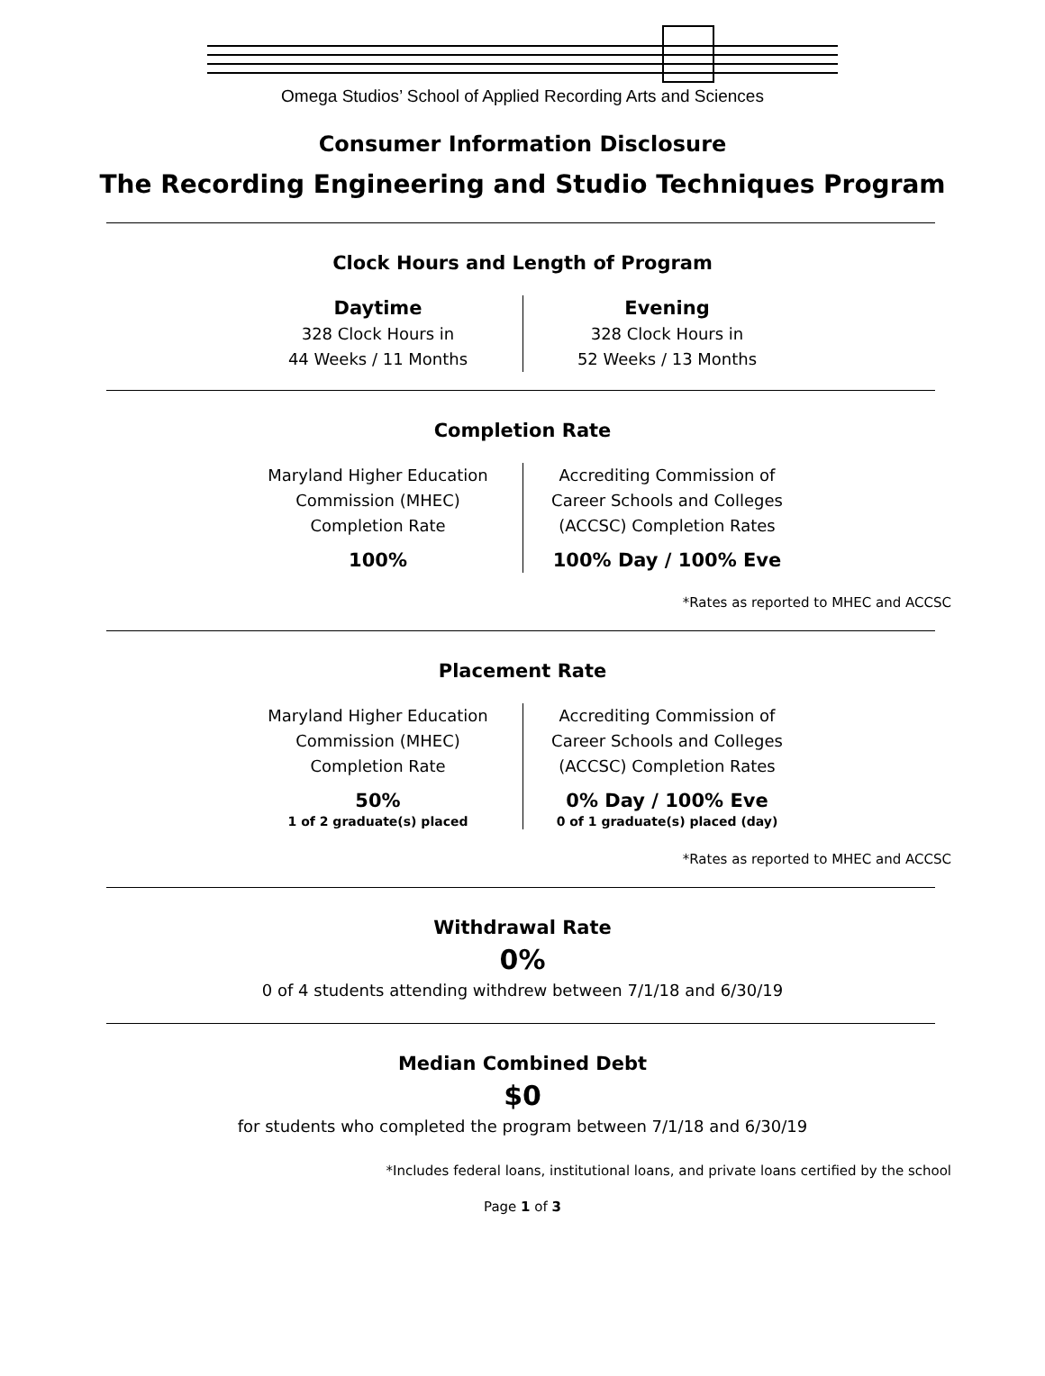Omega Studios’ School of Applied Recording Arts and Sciences
Consumer Information Disclosure
The Recording Engineering and Studio Techniques Program
Clock Hours and Length of Program
Daytime
328 Clock Hours in
44 Weeks / 11 Months
Evening
328 Clock Hours in
52 Weeks / 13 Months
Completion Rate
Maryland Higher Education
Commission (MHEC)
Completion Rate
100%
Accrediting Commission of
Career Schools and Colleges
(ACCSC) Completion Rates
100% Day / 100% Eve
*Rates as reported to MHEC and ACCSC
Placement Rate
Maryland Higher Education
Commission (MHEC)
Completion Rate
50%
1 of 2 graduate(s) placed
Accrediting Commission of
Career Schools and Colleges
(ACCSC) Completion Rates
0% Day / 100% Eve
0 of 1 graduate(s) placed (day)
*Rates as reported to MHEC and ACCSC
Withdrawal Rate
0%
0 of 4 students attending withdrew between 7/1/18 and 6/30/19
Median Combined Debt
$0
for students who completed the program between 7/1/18 and 6/30/19
*Includes federal loans, institutional loans, and private loans certified by the school
Page 1 of 3